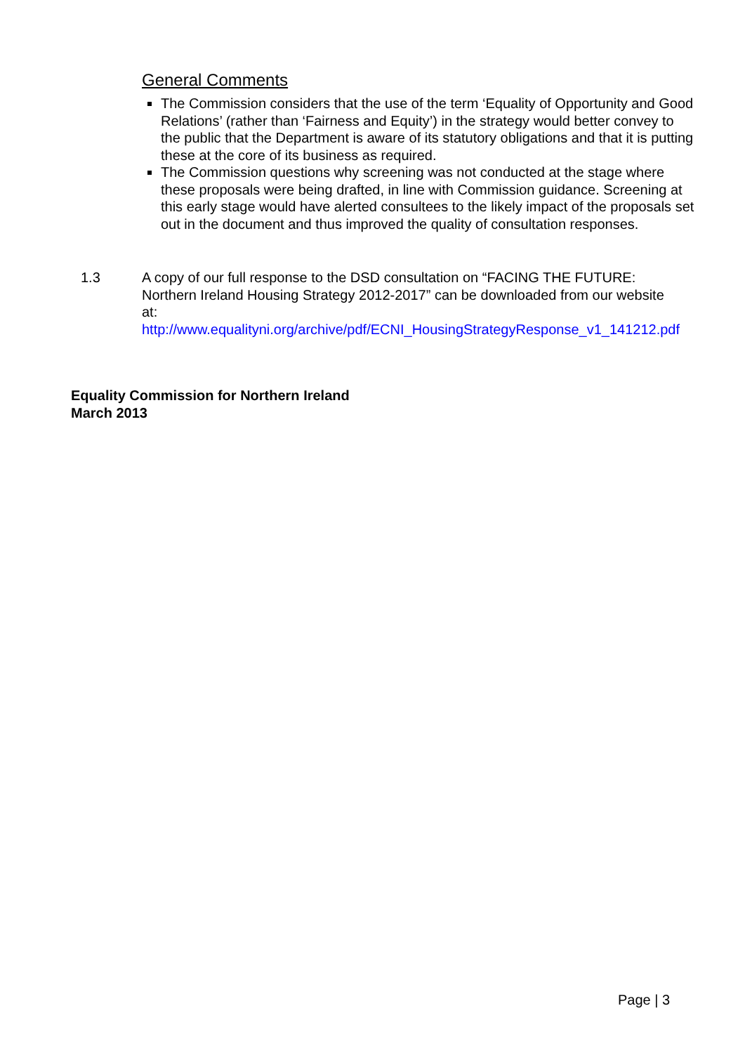General Comments
The Commission considers that the use of the term ‘Equality of Opportunity and Good Relations’ (rather than ‘Fairness and Equity’) in the strategy would better convey to the public that the Department is aware of its statutory obligations and that it is putting these at the core of its business as required.
The Commission questions why screening was not conducted at the stage where these proposals were being drafted, in line with Commission guidance. Screening at this early stage would have alerted consultees to the likely impact of the proposals set out in the document and thus improved the quality of consultation responses.
1.3 A copy of our full response to the DSD consultation on “FACING THE FUTURE: Northern Ireland Housing Strategy 2012-2017” can be downloaded from our website at:
http://www.equalityni.org/archive/pdf/ECNI_HousingStrategyResponse_v1_141212.pdf
Equality Commission for Northern Ireland
March 2013
Page | 3